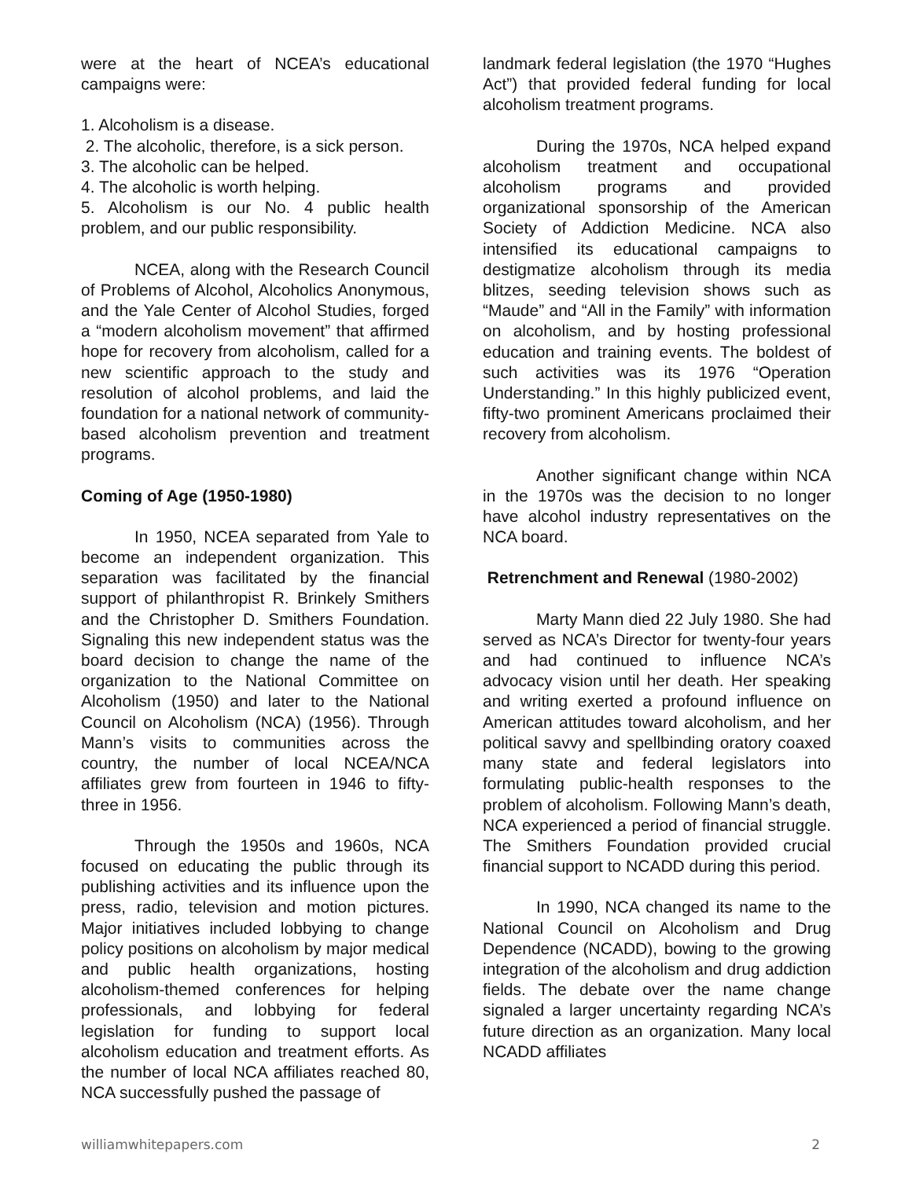were at the heart of NCEA’s educational campaigns were:
1. Alcoholism is a disease.
2. The alcoholic, therefore, is a sick person.
3. The alcoholic can be helped.
4. The alcoholic is worth helping.
5. Alcoholism is our No. 4 public health problem, and our public responsibility.
NCEA, along with the Research Council of Problems of Alcohol, Alcoholics Anonymous, and the Yale Center of Alcohol Studies, forged a “modern alcoholism movement” that affirmed hope for recovery from alcoholism, called for a new scientific approach to the study and resolution of alcohol problems, and laid the foundation for a national network of community-based alcoholism prevention and treatment programs.
Coming of Age (1950-1980)
In 1950, NCEA separated from Yale to become an independent organization. This separation was facilitated by the financial support of philanthropist R. Brinkely Smithers and the Christopher D. Smithers Foundation. Signaling this new independent status was the board decision to change the name of the organization to the National Committee on Alcoholism (1950) and later to the National Council on Alcoholism (NCA) (1956). Through Mann’s visits to communities across the country, the number of local NCEA/NCA affiliates grew from fourteen in 1946 to fifty-three in 1956.
Through the 1950s and 1960s, NCA focused on educating the public through its publishing activities and its influence upon the press, radio, television and motion pictures. Major initiatives included lobbying to change policy positions on alcoholism by major medical and public health organizations, hosting alcoholism-themed conferences for helping professionals, and lobbying for federal legislation for funding to support local alcoholism education and treatment efforts. As the number of local NCA affiliates reached 80, NCA successfully pushed the passage of
landmark federal legislation (the 1970 “Hughes Act”) that provided federal funding for local alcoholism treatment programs.
During the 1970s, NCA helped expand alcoholism treatment and occupational alcoholism programs and provided organizational sponsorship of the American Society of Addiction Medicine. NCA also intensified its educational campaigns to destigmatize alcoholism through its media blitzes, seeding television shows such as “Maude” and “All in the Family” with information on alcoholism, and by hosting professional education and training events. The boldest of such activities was its 1976 “Operation Understanding.” In this highly publicized event, fifty-two prominent Americans proclaimed their recovery from alcoholism.
Another significant change within NCA in the 1970s was the decision to no longer have alcohol industry representatives on the NCA board.
Retrenchment and Renewal (1980-2002)
Marty Mann died 22 July 1980. She had served as NCA’s Director for twenty-four years and had continued to influence NCA’s advocacy vision until her death. Her speaking and writing exerted a profound influence on American attitudes toward alcoholism, and her political savvy and spellbinding oratory coaxed many state and federal legislators into formulating public-health responses to the problem of alcoholism. Following Mann’s death, NCA experienced a period of financial struggle. The Smithers Foundation provided crucial financial support to NCADD during this period.
In 1990, NCA changed its name to the National Council on Alcoholism and Drug Dependence (NCADD), bowing to the growing integration of the alcoholism and drug addiction fields. The debate over the name change signaled a larger uncertainty regarding NCA’s future direction as an organization. Many local NCADD affiliates
williamwhitepapers.com 2